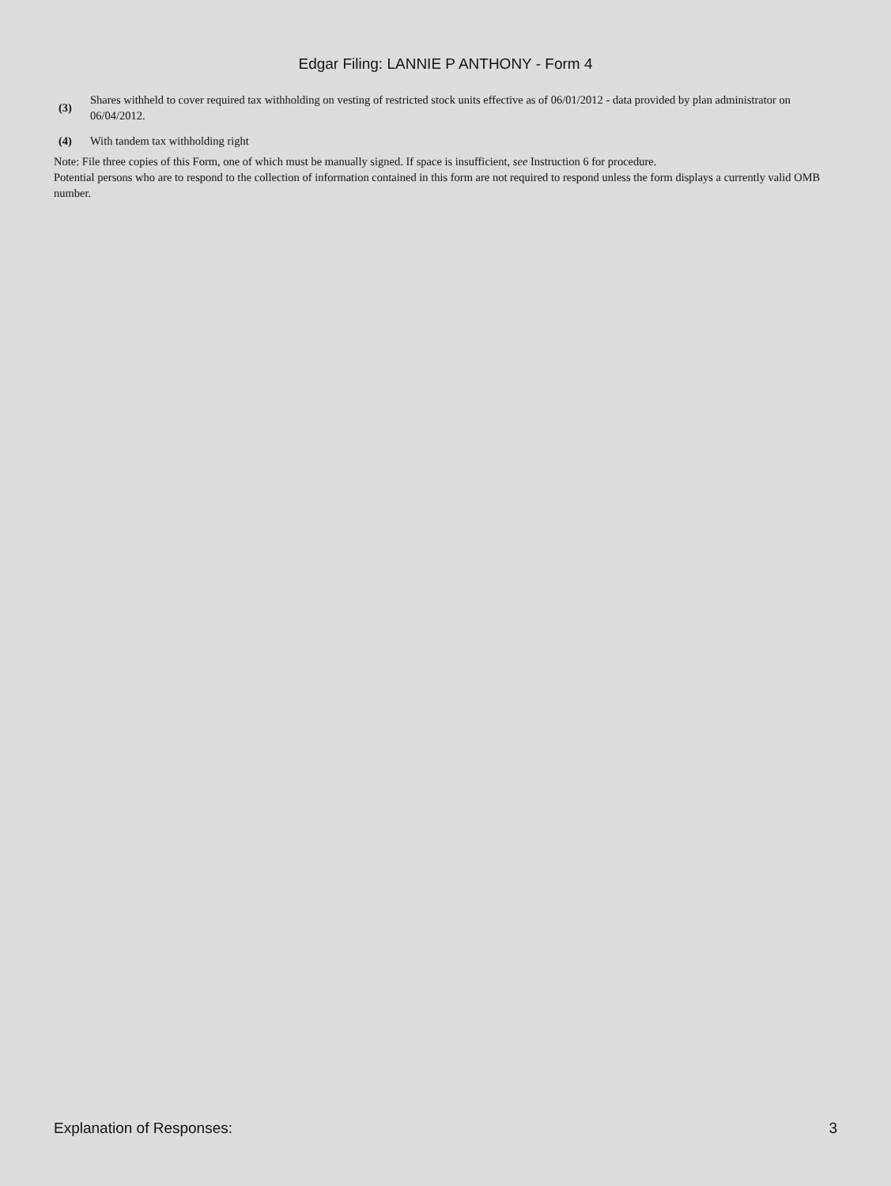Edgar Filing: LANNIE P ANTHONY - Form 4
| (3) | Shares withheld to cover required tax withholding on vesting of restricted stock units effective as of 06/01/2012 - data provided by plan administrator on 06/04/2012. |
| (4) | With tandem tax withholding right |
Note: File three copies of this Form, one of which must be manually signed. If space is insufficient, see Instruction 6 for procedure.
Potential persons who are to respond to the collection of information contained in this form are not required to respond unless the form displays a currently valid OMB number.
Explanation of Responses: 3